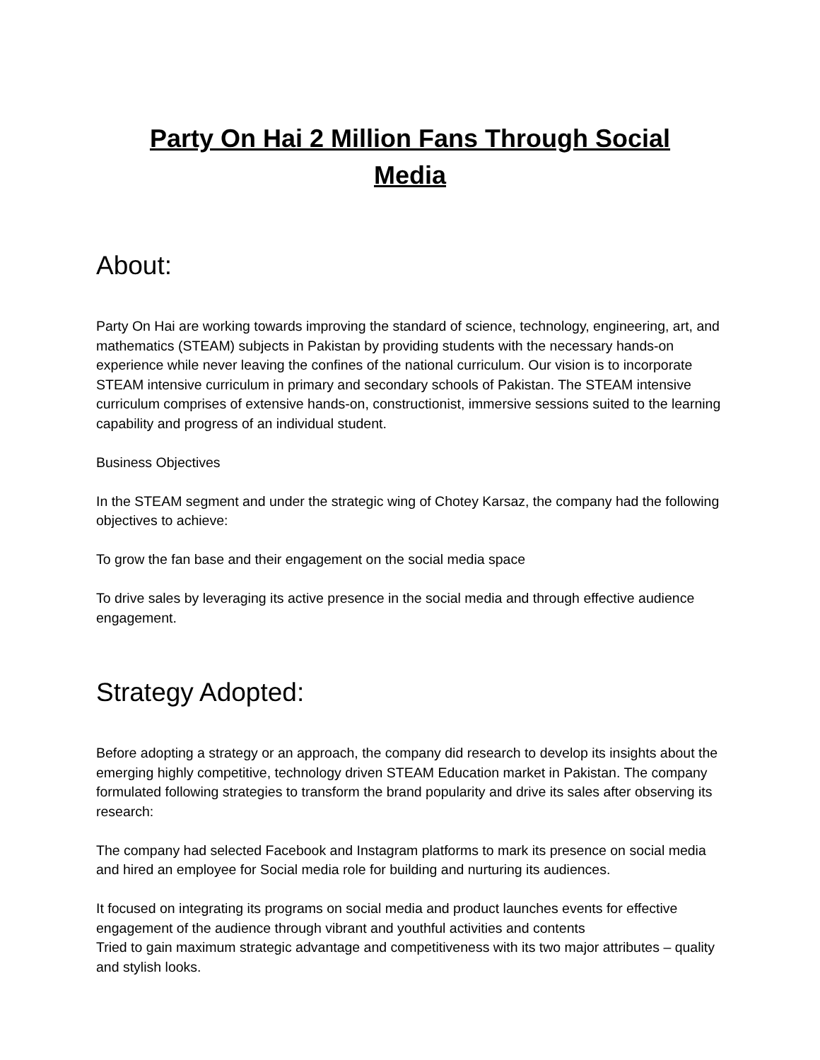Party On Hai 2 Million Fans Through Social Media
About:
Party On Hai are working towards improving the standard of science, technology, engineering, art, and mathematics (STEAM) subjects in Pakistan by providing students with the necessary hands-on experience while never leaving the confines of the national curriculum. Our vision is to incorporate STEAM intensive curriculum in primary and secondary schools of Pakistan. The STEAM intensive curriculum comprises of extensive hands-on, constructionist, immersive sessions suited to the learning capability and progress of an individual student.
Business Objectives
In the STEAM segment and under the strategic wing of Chotey Karsaz, the company had the following objectives to achieve:
To grow the fan base and their engagement on the social media space
To drive sales by leveraging its active presence in the social media and through effective audience engagement.
Strategy Adopted:
Before adopting a strategy or an approach, the company did research to develop its insights about the emerging highly competitive, technology driven STEAM Education market in Pakistan. The company formulated following strategies to transform the brand popularity and drive its sales after observing its research:
The company had selected Facebook and Instagram platforms to mark its presence on social media and hired an employee for Social media role for building and nurturing its audiences.
It focused on integrating its programs on social media and product launches events for effective engagement of the audience through vibrant and youthful activities and contents
Tried to gain maximum strategic advantage and competitiveness with its two major attributes – quality and stylish looks.